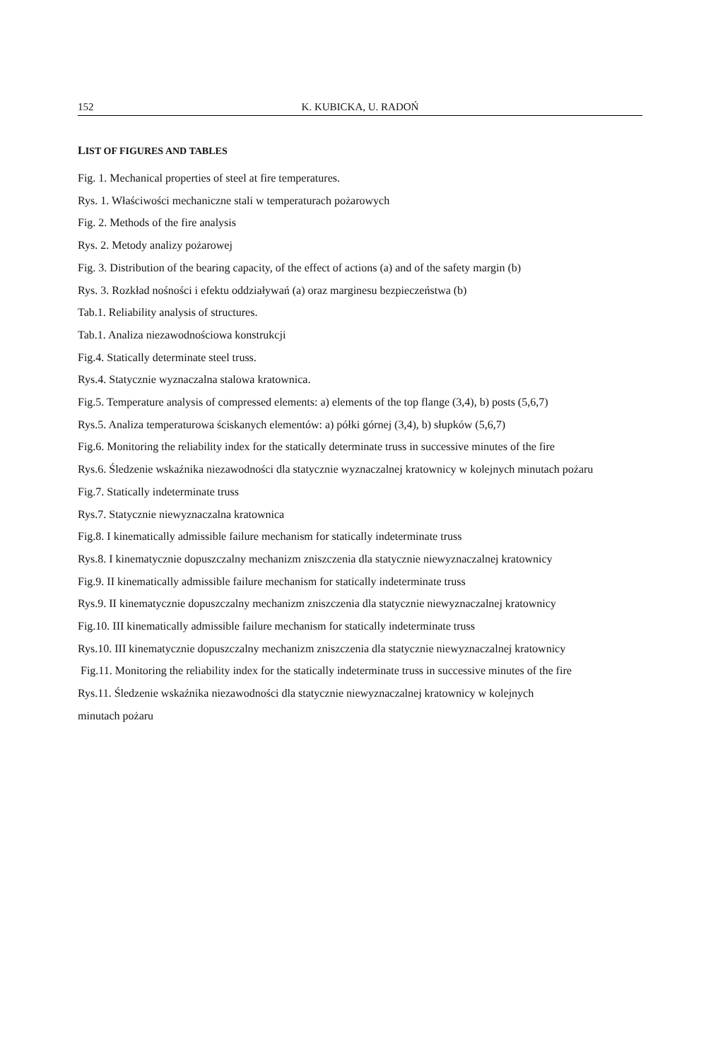152 K. KUBICKA, U. RADOŃ
LIST OF FIGURES AND TABLES
Fig. 1. Mechanical properties of steel at fire temperatures.
Rys. 1. Właściwości mechaniczne stali w temperaturach pożarowych
Fig. 2. Methods of the fire analysis
Rys. 2. Metody analizy pożarowej
Fig. 3. Distribution of the bearing capacity, of the effect of actions (a) and of the safety margin (b)
Rys. 3. Rozkład nośności i efektu oddziaływań (a) oraz marginesu bezpieczeństwa (b)
Tab.1. Reliability analysis of structures.
Tab.1. Analiza niezawodnościowa konstrukcji
Fig.4. Statically determinate steel truss.
Rys.4. Statycznie wyznaczalna stalowa kratownica.
Fig.5. Temperature analysis of compressed elements: a) elements of the top flange (3,4), b) posts (5,6,7)
Rys.5. Analiza temperaturowa ściskanych elementów: a) półki górnej (3,4), b) słupków (5,6,7)
Fig.6. Monitoring the reliability index for the statically determinate truss in successive minutes of the fire
Rys.6. Śledzenie wskaźnika niezawodności dla statycznie wyznaczalnej kratownicy w kolejnych minutach pożaru
Fig.7. Statically indeterminate truss
Rys.7. Statycznie niewyznaczalna kratownica
Fig.8. I kinematically admissible failure mechanism for statically indeterminate truss
Rys.8. I kinematycznie dopuszczalny mechanizm zniszczenia dla statycznie niewyznaczalnej kratownicy
Fig.9. II kinematically admissible failure mechanism for statically indeterminate truss
Rys.9. II kinematycznie dopuszczalny mechanizm zniszczenia dla statycznie niewyznaczalnej kratownicy
Fig.10. III kinematically admissible failure mechanism for statically indeterminate truss
Rys.10. III kinematycznie dopuszczalny mechanizm zniszczenia dla statycznie niewyznaczalnej kratownicy
Fig.11. Monitoring the reliability index for the statically indeterminate truss in successive minutes of the fire
Rys.11. Śledzenie wskaźnika niezawodności dla statycznie niewyznaczalnej kratownicy w kolejnych
minutach pożaru